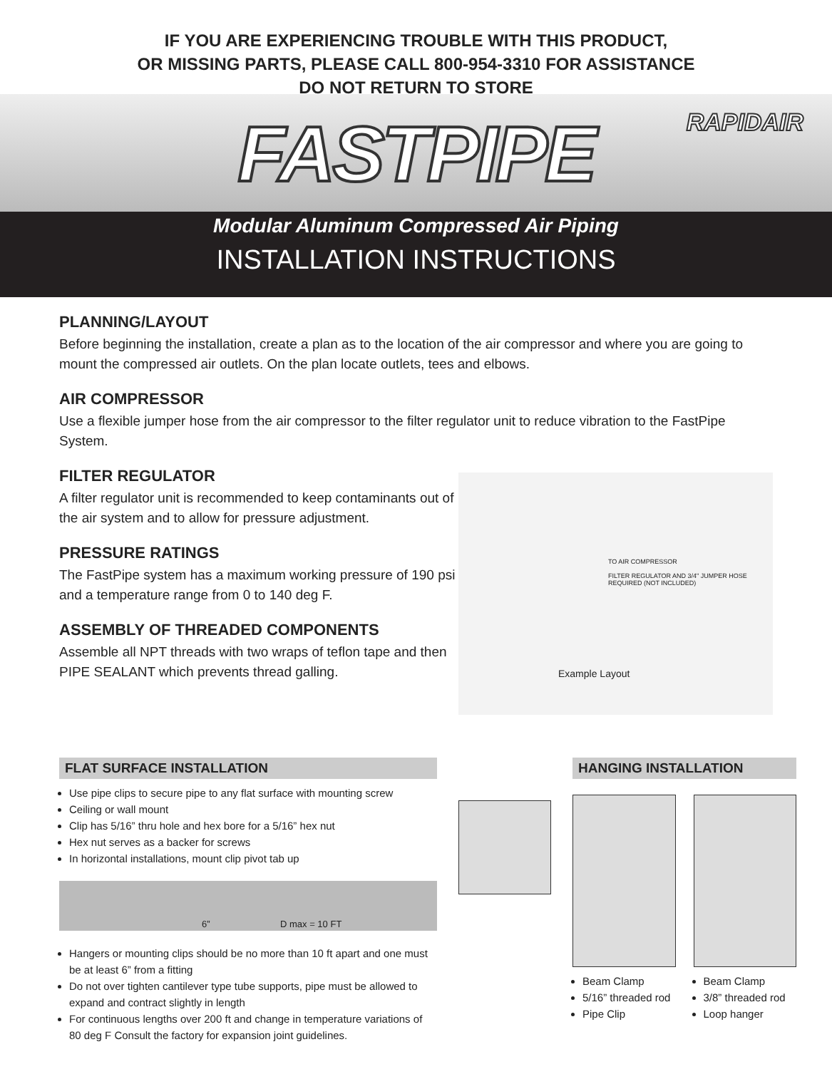IF YOU ARE EXPERIENCING TROUBLE WITH THIS PRODUCT,
OR MISSING PARTS, PLEASE CALL 800-954-3310 FOR ASSISTANCE
DO NOT RETURN TO STORE
FASTPIPE
RAPIDAIR
Modular Aluminum Compressed Air Piping
INSTALLATION INSTRUCTIONS
PLANNING/LAYOUT
Before beginning the installation, create a plan as to the location of the air compressor and where you are going to mount the compressed air outlets. On the plan locate outlets, tees and elbows.
AIR COMPRESSOR
Use a flexible jumper hose from the air compressor to the filter regulator unit to reduce vibration to the FastPipe System.
FILTER REGULATOR
A filter regulator unit is recommended to keep contaminants out of the air system and to allow for pressure adjustment.
PRESSURE RATINGS
The FastPipe system has a maximum working pressure of 190 psi and a temperature range from 0 to 140 deg F.
ASSEMBLY OF THREADED COMPONENTS
Assemble all NPT threads with two wraps of teflon tape and then PIPE SEALANT which prevents thread galling.
TO AIR COMPRESSOR
FILTER REGULATOR AND 3/4" JUMPER HOSE REQUIRED (NOT INCLUDED)
Example Layout
FLAT SURFACE INSTALLATION
Use pipe clips to secure pipe to any flat surface with mounting screw
Ceiling or wall mount
Clip has 5/16” thru hole and hex bore for a 5/16” hex nut
Hex nut serves as a backer for screws
In horizontal installations, mount clip pivot tab up
6” D max = 10 FT
Hangers or mounting clips should be no more than 10 ft apart and one must be at least 6” from a fitting
Do not over tighten cantilever type tube supports, pipe must be allowed to expand and contract slightly in length
For continuous lengths over 200 ft and change in temperature variations of 80 deg F Consult the factory for expansion joint guidelines.
HANGING INSTALLATION
Beam Clamp
5/16” threaded rod
Pipe Clip
Beam Clamp
3/8” threaded rod
Loop hanger